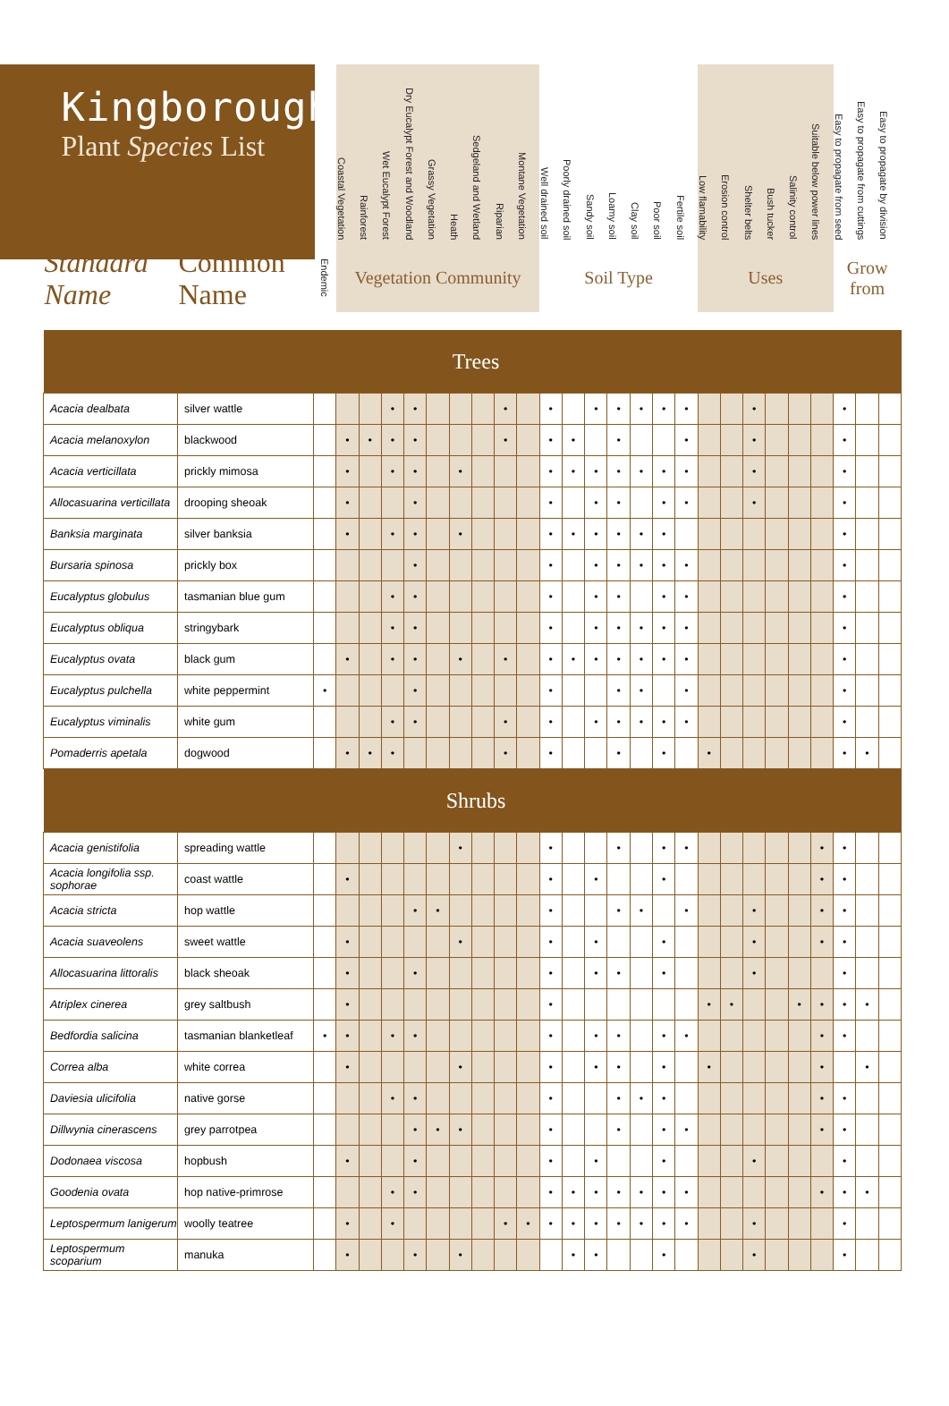| Kingborough Plant Species List | | | Coastal Vegetation | Rainforest | Wet Eucalypt Forest | Dry Eucalypt Forest and Woodland | Grassy Vegetation | Heath | Sedgeland and Wetland | Riparian | Montane Vegetation | Well drained soil | Poorly drained soil | Sandy soil | Loamy soil | Clay soil | Poor soil | Fertile soil | Low flamability | Erosion control | Shelter belts | Bush tucker | Salinity control | Suitable below power lines | Easy to propagate from seed | Easy to propagate from cuttings | Easy to propagate by division |
| --- | --- | --- | --- | --- | --- | --- | --- | --- | --- | --- | --- | --- | --- | --- | --- | --- | --- | --- | --- | --- | --- | --- | --- | --- | --- | --- | --- |
| Standard Name | Common Name | Endemic | Vegetation Community | | | | | | | | | Soil Type | | | | | | | Uses | | | | | | Grow from | | |
| Trees | | | | | | | | | | | | | | | | | | | | | | | | | | | |
| Acacia dealbata | silver wattle | | | | • | • | | | | • | | • | | • | • | • | • | • | | | • | | | | • | | |
| Acacia melanoxylon | blackwood | | • | • | • | • | | | | • | | • | • | | • | | | • | | | • | | | | • | | |
| Acacia verticillata | prickly mimosa | | • | | • | • | | • | | | | • | • | • | • | • | • | • | | | • | | | | • | | |
| Allocasuarina verticillata | drooping sheoak | | • | | | • | | | | | | • | | • | • | | • | • | | | • | | | | • | | |
| Banksia marginata | silver banksia | | • | | • | • | | • | | | | • | • | • | • | • | • | | | | | | | | • | | |
| Bursaria spinosa | prickly box | | | | | • | | | | | | • | | • | • | • | • | • | | | | | | | • | | |
| Eucalyptus globulus | tasmanian blue gum | | | | • | • | | | | | | • | | • | • | | • | • | | | | | | | • | | |
| Eucalyptus obliqua | stringybark | | | | • | • | | | | | | • | | • | • | • | • | • | | | | | | | • | | |
| Eucalyptus ovata | black gum | | • | | • | • | | • | | • | | • | • | • | • | • | • | • | | | | | | | • | | |
| Eucalyptus pulchella | white peppermint | • | | | | • | | | | | | • | | | • | • | | • | | | | | | | • | | |
| Eucalyptus viminalis | white gum | | | | • | • | | | | • | | • | | • | • | • | • | • | | | | | | | • | | |
| Pomaderris apetala | dogwood | | • | • | • | | | | | • | | • | | | • | | • | | • | | | | | | • | • | |
| Shrubs | | | | | | | | | | | | | | | | | | | | | | | | | | | |
| Acacia genistifolia | spreading wattle | | | | | | | • | | | | • | | | • | | • | • | | | | | | • | • | | |
| Acacia longifolia ssp. sophorae | coast wattle | | • | | | | | | | | | • | | • | | | • | | | | | | | • | • | | |
| Acacia stricta | hop wattle | | | | | • | • | | | | | • | | | • | • | | • | | | • | | | • | • | | |
| Acacia suaveolens | sweet wattle | | • | | | | | • | | | | • | | • | | | • | | | | • | | | • | • | | |
| Allocasuarina littoralis | black sheoak | | • | | | • | | | | | | • | | • | • | | • | | | | • | | | | • | | |
| Atriplex cinerea | grey saltbush | | • | | | | | | | | | • | | | | | | | • | • | | | • | • | • | • | |
| Bedfordia salicina | tasmanian blanketleaf | • | • | | • | • | | | | | | • | | • | • | | • | • | | | | | | • | • | | |
| Correa alba | white correa | | • | | | | | • | | | | • | | • | • | | • | | • | | | | | • | | • | |
| Daviesia ulicifolia | native gorse | | | | • | • | | | | | | • | | | • | • | • | | | | | | | • | • | | |
| Dillwynia cinerascens | grey parrotpea | | | | | • | • | • | | | | • | | | • | | • | • | | | | | | • | • | | |
| Dodonaea viscosa | hopbush | | • | | | • | | | | | | • | | • | | | • | | | | • | | | | • | | |
| Goodenia ovata | hop native-primrose | | | | • | • | | | | | | • | • | • | • | • | • | • | | | | | | • | • | • | |
| Leptospermum lanigerum | woolly teatree | | • | | • | | | | | • | • | • | • | • | • | • | • | • | | | • | | | | • | | |
| Leptospermum scoparium | manuka | | • | | | • | | • | | | | | • | • | | | • | | | | • | | | | • | | |